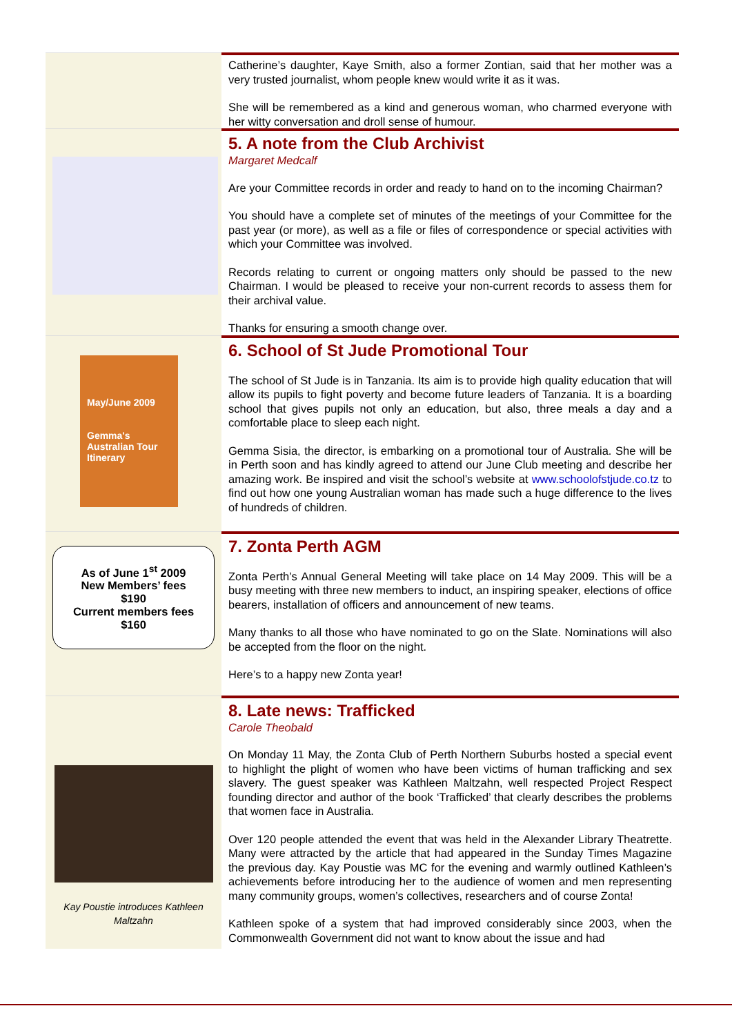Catherine’s daughter, Kaye Smith, also a former Zontian, said that her mother was a very trusted journalist, whom people knew would write it as it was.
She will be remembered as a kind and generous woman, who charmed everyone with her witty conversation and droll sense of humour.
5. A note from the Club Archivist
Margaret Medcalf
Are your Committee records in order and ready to hand on to the incoming Chairman?
You should have a complete set of minutes of the meetings of your Committee for the past year (or more), as well as a file or files of correspondence or special activities with which your Committee was involved.
Records relating to current or ongoing matters only should be passed to the new Chairman. I would be pleased to receive your non-current records to assess them for their archival value.
Thanks for ensuring a smooth change over.
May/June 2009
Gemma's Australian Tour Itinerary
6. School of St Jude Promotional Tour
The school of St Jude is in Tanzania. Its aim is to provide high quality education that will allow its pupils to fight poverty and become future leaders of Tanzania. It is a boarding school that gives pupils not only an education, but also, three meals a day and a comfortable place to sleep each night.
Gemma Sisia, the director, is embarking on a promotional tour of Australia. She will be in Perth soon and has kindly agreed to attend our June Club meeting and describe her amazing work. Be inspired and visit the school’s website at www.schoolofstjude.co.tz to find out how one young Australian woman has made such a huge difference to the lives of hundreds of children.
As of June 1<sup>st</sup> 2009
New Members’ fees
$190
Current members fees
$160
7. Zonta Perth AGM
Zonta Perth’s Annual General Meeting will take place on 14 May 2009. This will be a busy meeting with three new members to induct, an inspiring speaker, elections of office bearers, installation of officers and announcement of new teams.
Many thanks to all those who have nominated to go on the Slate. Nominations will also be accepted from the floor on the night.
Here’s to a happy new Zonta year!
Kay Poustie introduces Kathleen Maltzahn
8. Late news: Trafficked
Carole Theobald
On Monday 11 May, the Zonta Club of Perth Northern Suburbs hosted a special event to highlight the plight of women who have been victims of human trafficking and sex slavery. The guest speaker was Kathleen Maltzahn, well respected Project Respect founding director and author of the book ‘Trafficked’ that clearly describes the problems that women face in Australia.
Over 120 people attended the event that was held in the Alexander Library Theatrette. Many were attracted by the article that had appeared in the Sunday Times Magazine the previous day. Kay Poustie was MC for the evening and warmly outlined Kathleen’s achievements before introducing her to the audience of women and men representing many community groups, women’s collectives, researchers and of course Zonta!
Kathleen spoke of a system that had improved considerably since 2003, when the Commonwealth Government did not want to know about the issue and had